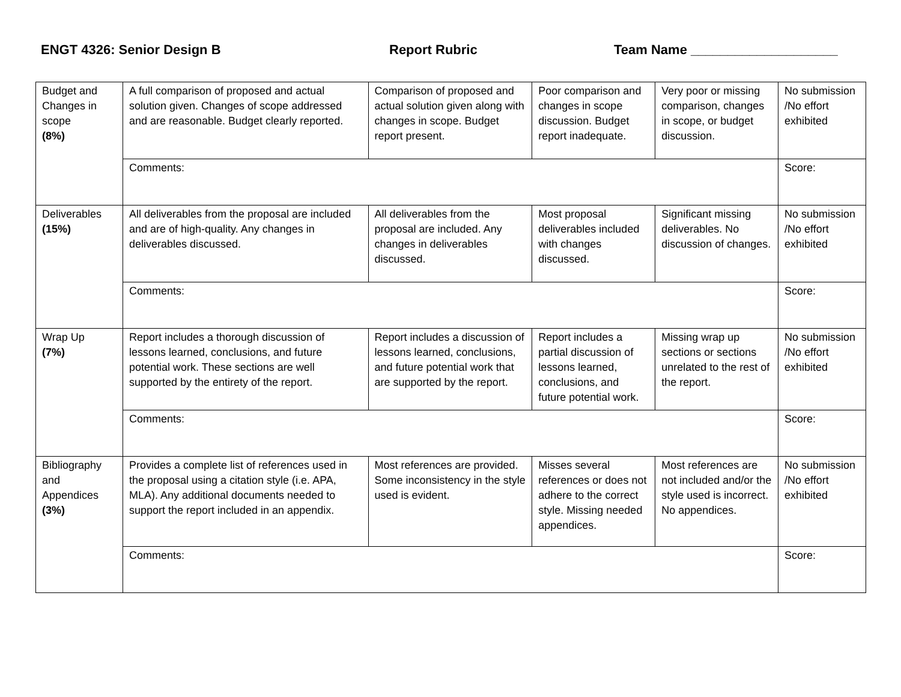ENGT 4326: Senior Design B Report Rubric Team Name ____________________
| Budget and Changes in scope (8%) | A full comparison of proposed and actual solution given. Changes of scope addressed and are reasonable. Budget clearly reported. | Comparison of proposed and actual solution given along with changes in scope. Budget report present. | Poor comparison and changes in scope discussion. Budget report inadequate. | Very poor or missing comparison, changes in scope, or budget discussion. | No submission /No effort exhibited |
| | Comments: | | | | Score: |
| Deliverables (15%) | All deliverables from the proposal are included and are of high-quality. Any changes in deliverables discussed. | All deliverables from the proposal are included. Any changes in deliverables discussed. | Most proposal deliverables included with changes discussed. | Significant missing deliverables. No discussion of changes. | No submission /No effort exhibited |
| | Comments: | | | | Score: |
| Wrap Up (7%) | Report includes a thorough discussion of lessons learned, conclusions, and future potential work. These sections are well supported by the entirety of the report. | Report includes a discussion of lessons learned, conclusions, and future potential work that are supported by the report. | Report includes a partial discussion of lessons learned, conclusions, and future potential work. | Missing wrap up sections or sections unrelated to the rest of the report. | No submission /No effort exhibited |
| | Comments: | | | | Score: |
| Bibliography and Appendices (3%) | Provides a complete list of references used in the proposal using a citation style (i.e. APA, MLA). Any additional documents needed to support the report included in an appendix. | Most references are provided. Some inconsistency in the style used is evident. | Misses several references or does not adhere to the correct style. Missing needed appendices. | Most references are not included and/or the style used is incorrect. No appendices. | No submission /No effort exhibited |
| | Comments: | | | | Score: |